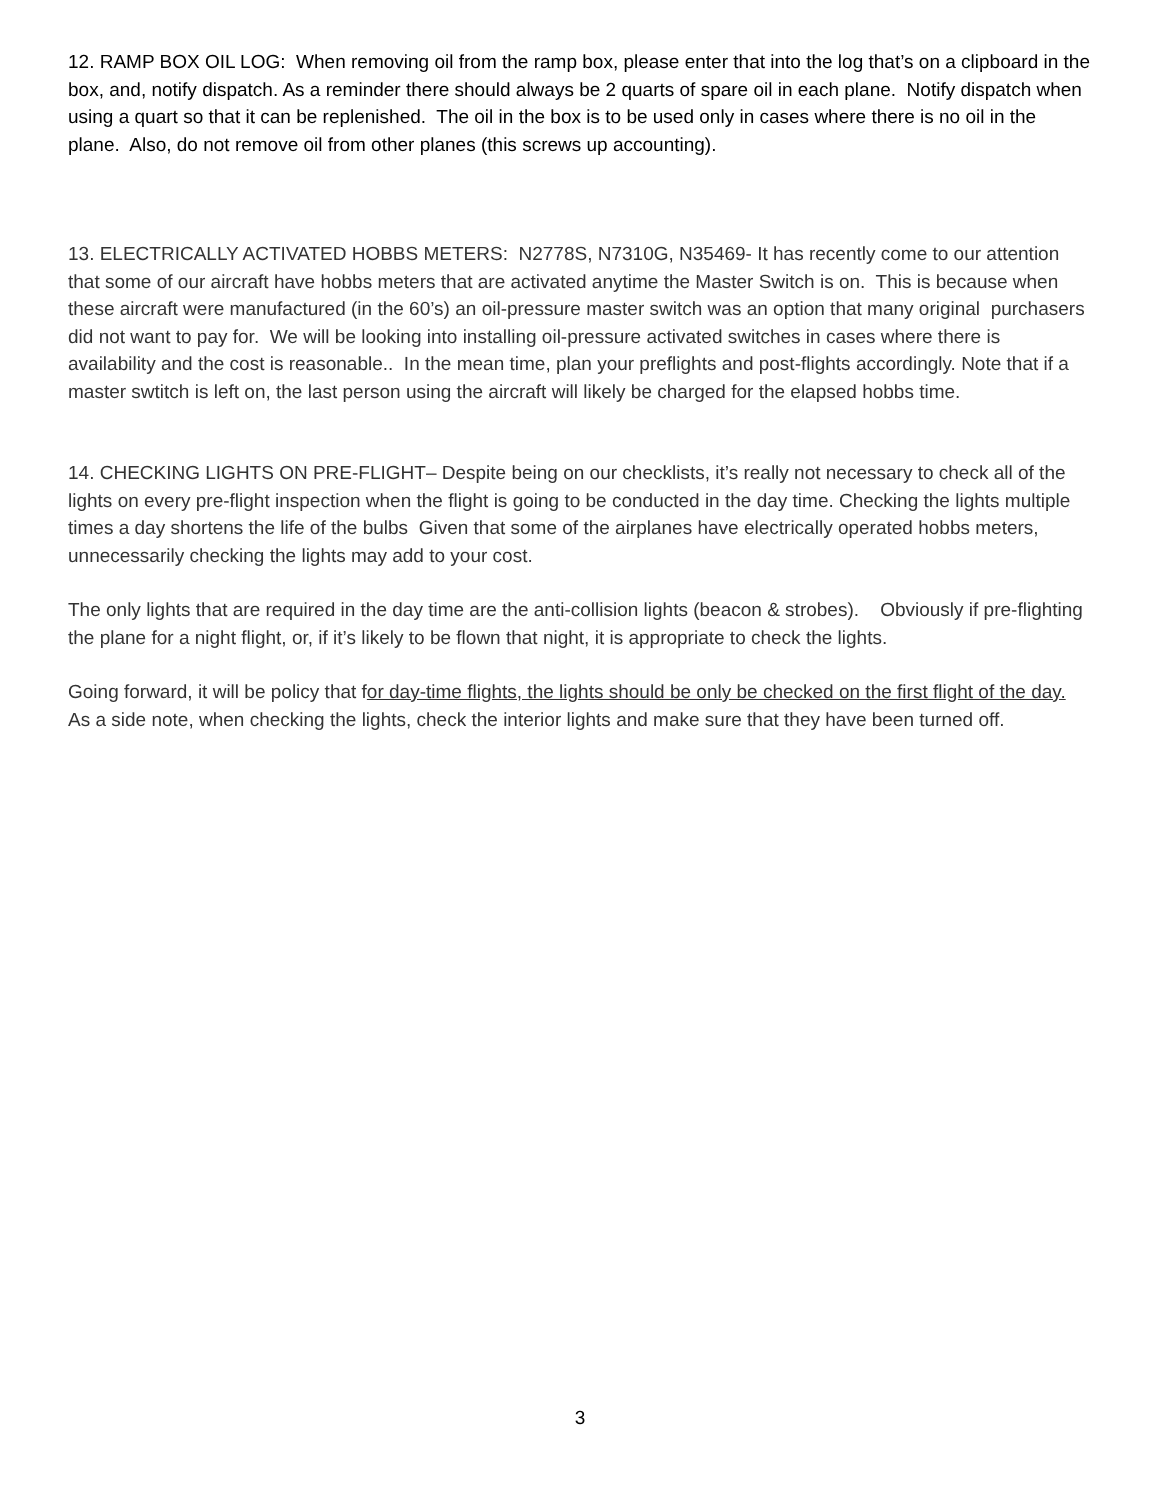12. RAMP BOX OIL LOG: When removing oil from the ramp box, please enter that into the log that’s on a clipboard in the box, and, notify dispatch. As a reminder there should always be 2 quarts of spare oil in each plane. Notify dispatch when using a quart so that it can be replenished. The oil in the box is to be used only in cases where there is no oil in the plane. Also, do not remove oil from other planes (this screws up accounting).
13. ELECTRICALLY ACTIVATED HOBBS METERS: N2778S, N7310G, N35469- It has recently come to our attention that some of our aircraft have hobbs meters that are activated anytime the Master Switch is on. This is because when these aircraft were manufactured (in the 60’s) an oil-pressure master switch was an option that many original purchasers did not want to pay for. We will be looking into installing oil-pressure activated switches in cases where there is availability and the cost is reasonable.. In the mean time, plan your preflights and post-flights accordingly. Note that if a master swtitch is left on, the last person using the aircraft will likely be charged for the elapsed hobbs time.
14. CHECKING LIGHTS ON PRE-FLIGHT– Despite being on our checklists, it’s really not necessary to check all of the lights on every pre-flight inspection when the flight is going to be conducted in the day time. Checking the lights multiple times a day shortens the life of the bulbs Given that some of the airplanes have electrically operated hobbs meters, unnecessarily checking the lights may add to your cost.
The only lights that are required in the day time are the anti-collision lights (beacon & strobes). Obviously if pre-flighting the plane for a night flight, or, if it’s likely to be flown that night, it is appropriate to check the lights.
Going forward, it will be policy that for day-time flights, the lights should be only be checked on the first flight of the day. As a side note, when checking the lights, check the interior lights and make sure that they have been turned off.
3